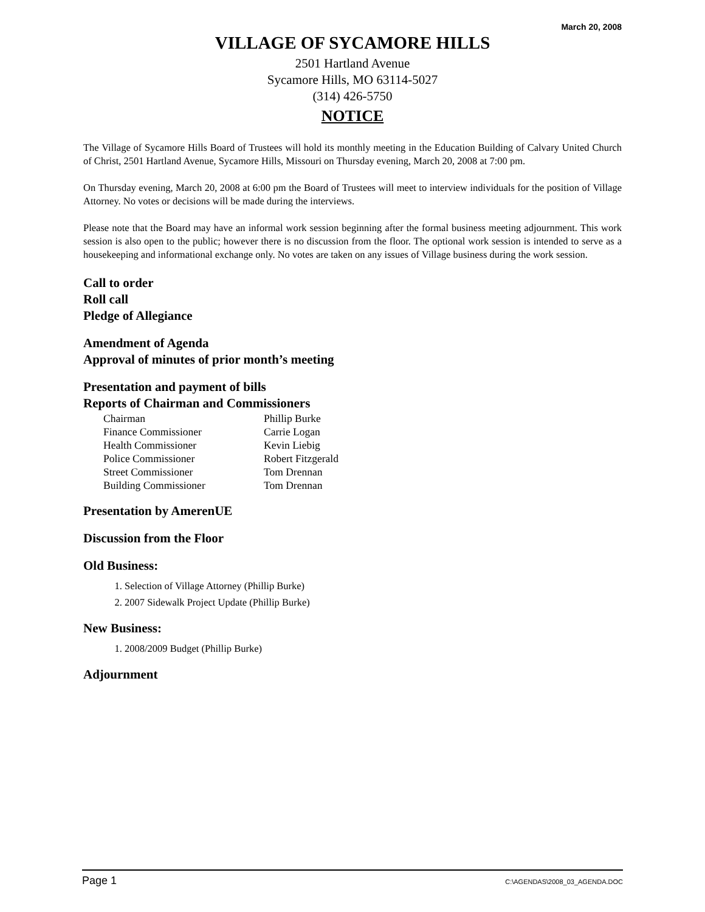March 20, 2008
VILLAGE OF SYCAMORE HILLS
2501 Hartland Avenue
Sycamore Hills, MO 63114-5027
(314) 426-5750
NOTICE
The Village of Sycamore Hills Board of Trustees will hold its monthly meeting in the Education Building of Calvary United Church of Christ, 2501 Hartland Avenue, Sycamore Hills, Missouri on Thursday evening, March 20, 2008 at 7:00 pm.
On Thursday evening, March 20, 2008 at 6:00 pm the Board of Trustees will meet to interview individuals for the position of Village Attorney. No votes or decisions will be made during the interviews.
Please note that the Board may have an informal work session beginning after the formal business meeting adjournment. This work session is also open to the public; however there is no discussion from the floor. The optional work session is intended to serve as a housekeeping and informational exchange only. No votes are taken on any issues of Village business during the work session.
Call to order
Roll call
Pledge of Allegiance
Amendment of Agenda
Approval of minutes of prior month’s meeting
Presentation and payment of bills
Reports of Chairman and Commissioners
| Chairman | Phillip Burke |
| Finance Commissioner | Carrie Logan |
| Health Commissioner | Kevin Liebig |
| Police Commissioner | Robert Fitzgerald |
| Street Commissioner | Tom Drennan |
| Building Commissioner | Tom Drennan |
Presentation by AmerenUE
Discussion from the Floor
Old Business:
1. Selection of Village Attorney (Phillip Burke)
2. 2007 Sidewalk Project Update (Phillip Burke)
New Business:
1. 2008/2009 Budget (Phillip Burke)
Adjournment
Page 1 C:\AGENDAS\2008_03_AGENDA.DOC